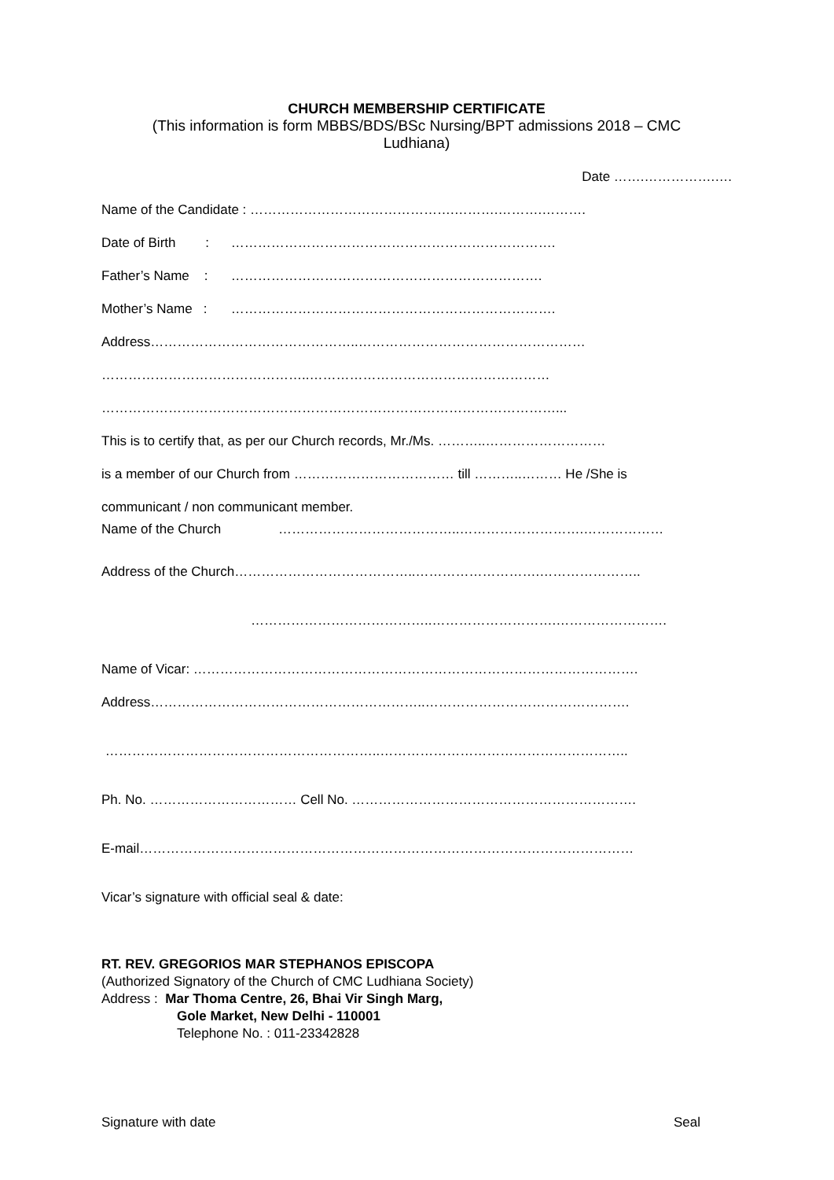CHURCH MEMBERSHIP CERTIFICATE
(This information is form MBBS/BDS/BSc Nursing/BPT admissions 2018 – CMC
Ludhiana)
Date …….…………….….
Name of the Candidate : ……………………………………….……….……….……….
Date of Birth : ……………………………………………………………….
Father’s Name : …………………………………………………………….
Mother’s Name : ……………………………………………………………….
Address………………………………………..……………………………………………
………………………………………..………………………………………………
…………………………………………………………………………………………...
This is to certify that, as per our Church records, Mr./Ms. ………..………………………
is a member of our Church from ……………………………… till ………..……… He /She is
communicant / non communicant member.
Name of the Church …………………………………..……………………….………………
Address of the Church…………………………………..……………………….…………………..
…………………………………..……………………….…………………….
Name of Vicar: ……………………………………………………………………………………….
Address……………………………………………………..……………………………………….
……………………………………………………..………………………………………………..
Ph. No. …………………………… Cell No. ……………………………………………………….
E-mail…………………………………………………………………………………………………
Vicar’s signature with official seal & date:
RT. REV. GREGORIOS MAR STEPHANOS EPISCOPA
(Authorized Signatory of the Church of CMC Ludhiana Society)
Address : Mar Thoma Centre, 26, Bhai Vir Singh Marg,
Gole Market, New Delhi - 110001
Telephone No. : 011-23342828
Signature with date Seal